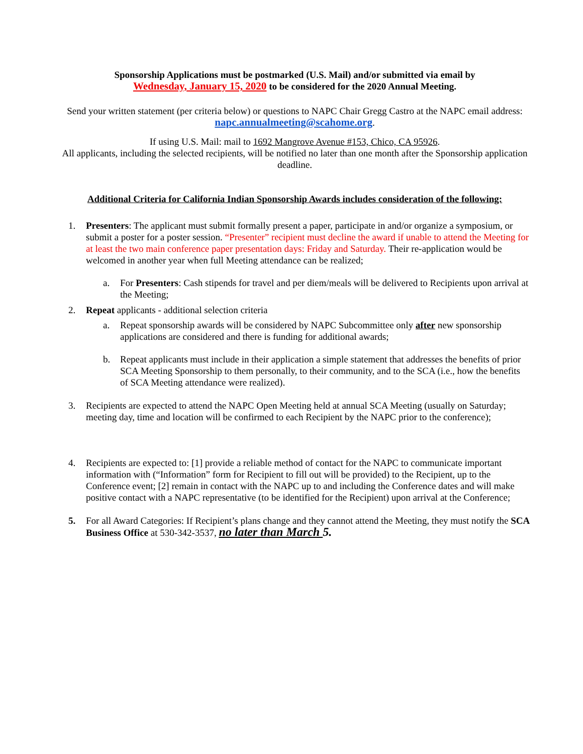Sponsorship Applications must be postmarked (U.S. Mail) and/or submitted via email by
Wednesday, January 15, 2020 to be considered for the 2020 Annual Meeting.
Send your written statement (per criteria below) or questions to NAPC Chair Gregg Castro at the NAPC email address: napc.annualmeeting@scahome.org.
If using U.S. Mail: mail to 1692 Mangrove Avenue #153, Chico, CA 95926.
All applicants, including the selected recipients, will be notified no later than one month after the Sponsorship application deadline.
Additional Criteria for California Indian Sponsorship Awards includes consideration of the following:
1. Presenters: The applicant must submit formally present a paper, participate in and/or organize a symposium, or submit a poster for a poster session. “Presenter” recipient must decline the award if unable to attend the Meeting for at least the two main conference paper presentation days: Friday and Saturday. Their re-application would be welcomed in another year when full Meeting attendance can be realized;
a. For Presenters: Cash stipends for travel and per diem/meals will be delivered to Recipients upon arrival at the Meeting;
2. Repeat applicants - additional selection criteria
a. Repeat sponsorship awards will be considered by NAPC Subcommittee only after new sponsorship applications are considered and there is funding for additional awards;
b. Repeat applicants must include in their application a simple statement that addresses the benefits of prior SCA Meeting Sponsorship to them personally, to their community, and to the SCA (i.e., how the benefits of SCA Meeting attendance were realized).
3. Recipients are expected to attend the NAPC Open Meeting held at annual SCA Meeting (usually on Saturday; meeting day, time and location will be confirmed to each Recipient by the NAPC prior to the conference);
4. Recipients are expected to: [1] provide a reliable method of contact for the NAPC to communicate important information with (“Information” form for Recipient to fill out will be provided) to the Recipient, up to the Conference event; [2] remain in contact with the NAPC up to and including the Conference dates and will make positive contact with a NAPC representative (to be identified for the Recipient) upon arrival at the Conference;
5. For all Award Categories: If Recipient’s plans change and they cannot attend the Meeting, they must notify the SCA Business Office at 530-342-3537, no later than March 5.